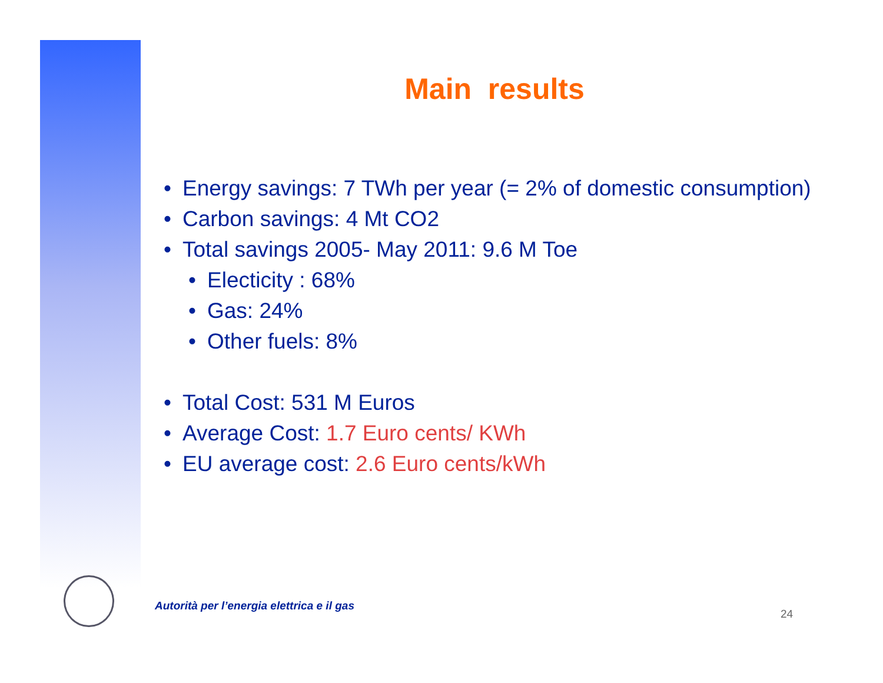Main results
• Energy savings: 7 TWh per year (= 2% of domestic consumption)
• Carbon savings: 4 Mt CO2
• Total savings 2005- May 2011: 9.6 M Toe
• Electicity : 68%
• Gas: 24%
• Other fuels: 8%
• Total Cost: 531 M Euros
• Average Cost: 1.7 Euro cents/ KWh
• EU average cost: 2.6 Euro cents/kWh
Autorità per l’energia elettrica e il gas
24